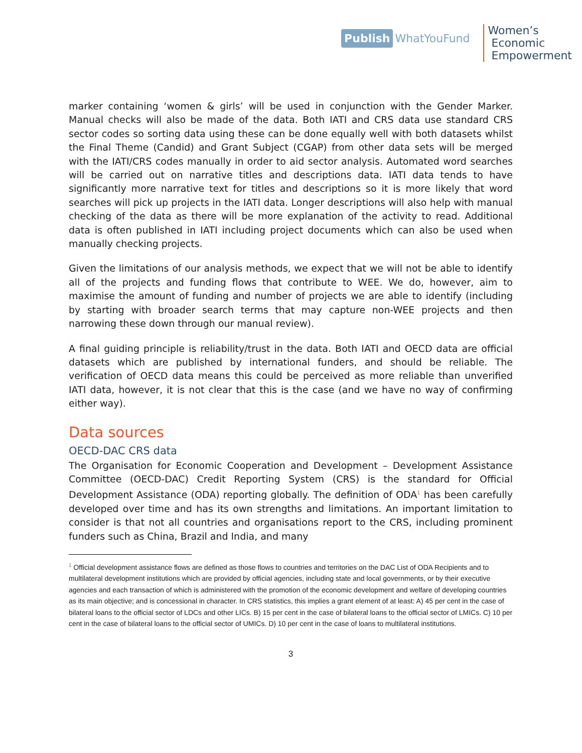Publish WhatYouFund
Women’s
Economic
Empowerment
marker containing ‘women & girls’ will be used in conjunction with the Gender Marker. Manual checks will also be made of the data. Both IATI and CRS data use standard CRS sector codes so sorting data using these can be done equally well with both datasets whilst the Final Theme (Candid) and Grant Subject (CGAP) from other data sets will be merged with the IATI/CRS codes manually in order to aid sector analysis. Automated word searches will be carried out on narrative titles and descriptions data. IATI data tends to have significantly more narrative text for titles and descriptions so it is more likely that word searches will pick up projects in the IATI data. Longer descriptions will also help with manual checking of the data as there will be more explanation of the activity to read. Additional data is often published in IATI including project documents which can also be used when manually checking projects.
Given the limitations of our analysis methods, we expect that we will not be able to identify all of the projects and funding flows that contribute to WEE. We do, however, aim to maximise the amount of funding and number of projects we are able to identify (including by starting with broader search terms that may capture non-WEE projects and then narrowing these down through our manual review).
A final guiding principle is reliability/trust in the data. Both IATI and OECD data are official datasets which are published by international funders, and should be reliable. The verification of OECD data means this could be perceived as more reliable than unverified IATI data, however, it is not clear that this is the case (and we have no way of confirming either way).
Data sources
OECD-DAC CRS data
The Organisation for Economic Cooperation and Development – Development Assistance Committee (OECD-DAC) Credit Reporting System (CRS) is the standard for Official Development Assistance (ODA) reporting globally. The definition of ODA<sup>1</sup> has been carefully developed over time and has its own strengths and limitations. An important limitation to consider is that not all countries and organisations report to the CRS, including prominent funders such as China, Brazil and India, and many
<sup>1</sup> Official development assistance flows are defined as those flows to countries and territories on the DAC List of ODA Recipients and to multilateral development institutions which are provided by official agencies, including state and local governments, or by their executive agencies and each transaction of which is administered with the promotion of the economic development and welfare of developing countries as its main objective; and is concessional in character. In CRS statistics, this implies a grant element of at least: A) 45 per cent in the case of bilateral loans to the official sector of LDCs and other LICs. B) 15 per cent in the case of bilateral loans to the official sector of LMICs. C) 10 per cent in the case of bilateral loans to the official sector of UMICs. D) 10 per cent in the case of loans to multilateral institutions.
3